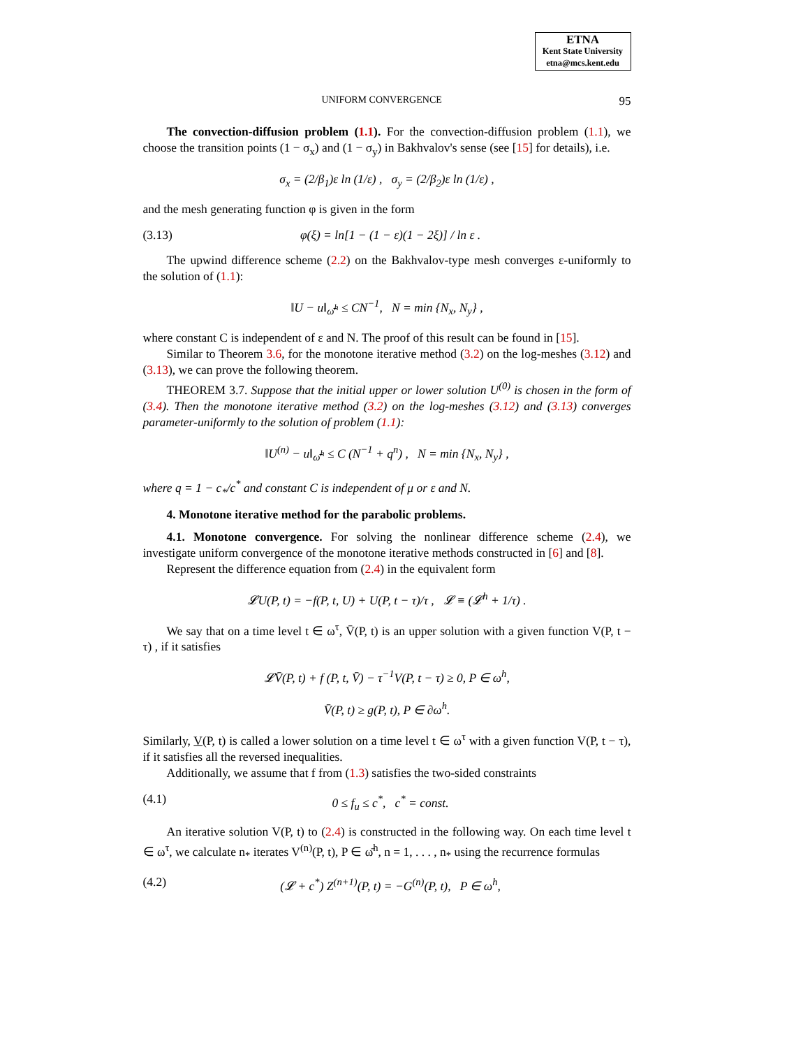ETNA
Kent State University
etna@mcs.kent.edu
UNIFORM CONVERGENCE 95
The convection-diffusion problem (1.1). For the convection-diffusion problem (1.1), we choose the transition points (1 − σ<sub>x</sub>) and (1 − σ<sub>y</sub>) in Bakhvalov's sense (see [15] for details), i.e.
σ<sub>x</sub> = (2/β<sub>1</sub>)ε ln (1/ε) , σ<sub>y</sub> = (2/β<sub>2</sub>)ε ln (1/ε) ,
and the mesh generating function φ is given in the form
(3.13) φ(ξ) = ln[1 − (1 − ε)(1 − 2ξ)] / ln ε .
The upwind difference scheme (2.2) on the Bakhvalov-type mesh converges ε-uniformly to the solution of (1.1):
‖U − u‖<sub>ω̄<sup>h</sup></sub> ≤ CN<sup>−1</sup>, N = min {N<sub>x</sub>, N<sub>y</sub>} ,
where constant C is independent of ε and N. The proof of this result can be found in [15].
Similar to Theorem 3.6, for the monotone iterative method (3.2) on the log-meshes (3.12) and (3.13), we can prove the following theorem.
THEOREM 3.7. Suppose that the initial upper or lower solution U<sup>(0)</sup> is chosen in the form of (3.4). Then the monotone iterative method (3.2) on the log-meshes (3.12) and (3.13) converges parameter-uniformly to the solution of problem (1.1):
‖U<sup>(n)</sup> − u‖<sub>ω̄<sup>h</sup></sub> ≤ C (N<sup>−1</sup> + q<sup>n</sup>) , N = min {N<sub>x</sub>, N<sub>y</sub>} ,
where q = 1 − c<sub>*</sub>/c<sup>*</sup> and constant C is independent of μ or ε and N.
4. Monotone iterative method for the parabolic problems.
4.1. Monotone convergence. For solving the nonlinear difference scheme (2.4), we investigate uniform convergence of the monotone iterative methods constructed in [6] and [8].
Represent the difference equation from (2.4) in the equivalent form
𝓛U(P, t) = −f(P, t, U) + U(P, t − τ)/τ , 𝓛 ≡ (𝓛<sup>h</sup> + 1/τ) .
We say that on a time level t ∈ ω<sup>τ</sup>, V̄(P, t) is an upper solution with a given function V(P, t − τ) , if it satisfies
𝓛V̄(P, t) + f (P, t, V̄) − τ<sup>−1</sup>V(P, t − τ) ≥ 0, P ∈ ω<sup>h</sup>,
V̄(P, t) ≥ g(P, t), P ∈ ∂ω<sup>h</sup>.
Similarly, V(P, t) is called a lower solution on a time level t ∈ ω<sup>τ</sup> with a given function V(P, t − τ), if it satisfies all the reversed inequalities.
Additionally, we assume that f from (1.3) satisfies the two-sided constraints
(4.1) 0 ≤ f<sub>u</sub> ≤ c<sup>*</sup>, c<sup>*</sup> = const.
An iterative solution V(P, t) to (2.4) is constructed in the following way. On each time level t ∈ ω<sup>τ</sup>, we calculate n<sub>*</sub> iterates V<sup>(n)</sup>(P, t), P ∈ ω̄<sup>h</sup>, n = 1, . . . , n<sub>*</sub> using the recurrence formulas
(4.2) (𝓛 + c<sup>*</sup>) Z<sup>(n+1)</sup>(P, t) = −G<sup>(n)</sup>(P, t), P ∈ ω<sup>h</sup>,